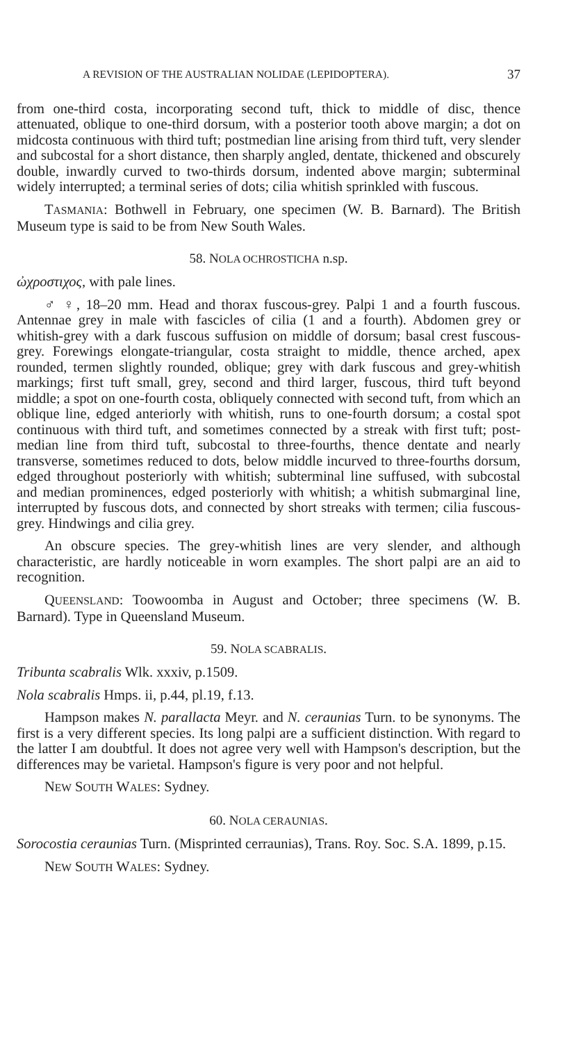A REVISION OF THE AUSTRALIAN NOLIDAE (LEPIDOPTERA). 37
from one-third costa, incorporating second tuft, thick to middle of disc, thence attenuated, oblique to one-third dorsum, with a posterior tooth above margin; a dot on midcosta continuous with third tuft; postmedian line arising from third tuft, very slender and subcostal for a short distance, then sharply angled, dentate, thickened and obscurely double, inwardly curved to two-thirds dorsum, indented above margin; subterminal widely interrupted; a terminal series of dots; cilia whitish sprinkled with fuscous.
TASMANIA: Bothwell in February, one specimen (W. B. Barnard). The British Museum type is said to be from New South Wales.
58. NOLA OCHROSTICHA n.sp.
ὠχροστιχος, with pale lines.
♂ ♀, 18–20 mm. Head and thorax fuscous-grey. Palpi 1 and a fourth fuscous. Antennae grey in male with fascicles of cilia (1 and a fourth). Abdomen grey or whitish-grey with a dark fuscous suffusion on middle of dorsum; basal crest fuscous-grey. Forewings elongate-triangular, costa straight to middle, thence arched, apex rounded, termen slightly rounded, oblique; grey with dark fuscous and grey-whitish markings; first tuft small, grey, second and third larger, fuscous, third tuft beyond middle; a spot on one-fourth costa, obliquely connected with second tuft, from which an oblique line, edged anteriorly with whitish, runs to one-fourth dorsum; a costal spot continuous with third tuft, and sometimes connected by a streak with first tuft; post-median line from third tuft, subcostal to three-fourths, thence dentate and nearly transverse, sometimes reduced to dots, below middle incurved to three-fourths dorsum, edged throughout posteriorly with whitish; subterminal line suffused, with subcostal and median prominences, edged posteriorly with whitish; a whitish submarginal line, interrupted by fuscous dots, and connected by short streaks with termen; cilia fuscous-grey. Hindwings and cilia grey.
An obscure species. The grey-whitish lines are very slender, and although characteristic, are hardly noticeable in worn examples. The short palpi are an aid to recognition.
QUEENSLAND: Toowoomba in August and October; three specimens (W. B. Barnard). Type in Queensland Museum.
59. NOLA SCABRALIS.
Tribunta scabralis Wlk. xxxiv, p.1509.
Nola scabralis Hmps. ii, p.44, pl.19, f.13.
Hampson makes N. parallacta Meyr. and N. ceraunias Turn. to be synonyms. The first is a very different species. Its long palpi are a sufficient distinction. With regard to the latter I am doubtful. It does not agree very well with Hampson's description, but the differences may be varietal. Hampson's figure is very poor and not helpful.
NEW SOUTH WALES: Sydney.
60. NOLA CERAUNIAS.
Sorocostia ceraunias Turn. (Misprinted cerraunias), Trans. Roy. Soc. S.A. 1899, p.15.
NEW SOUTH WALES: Sydney.